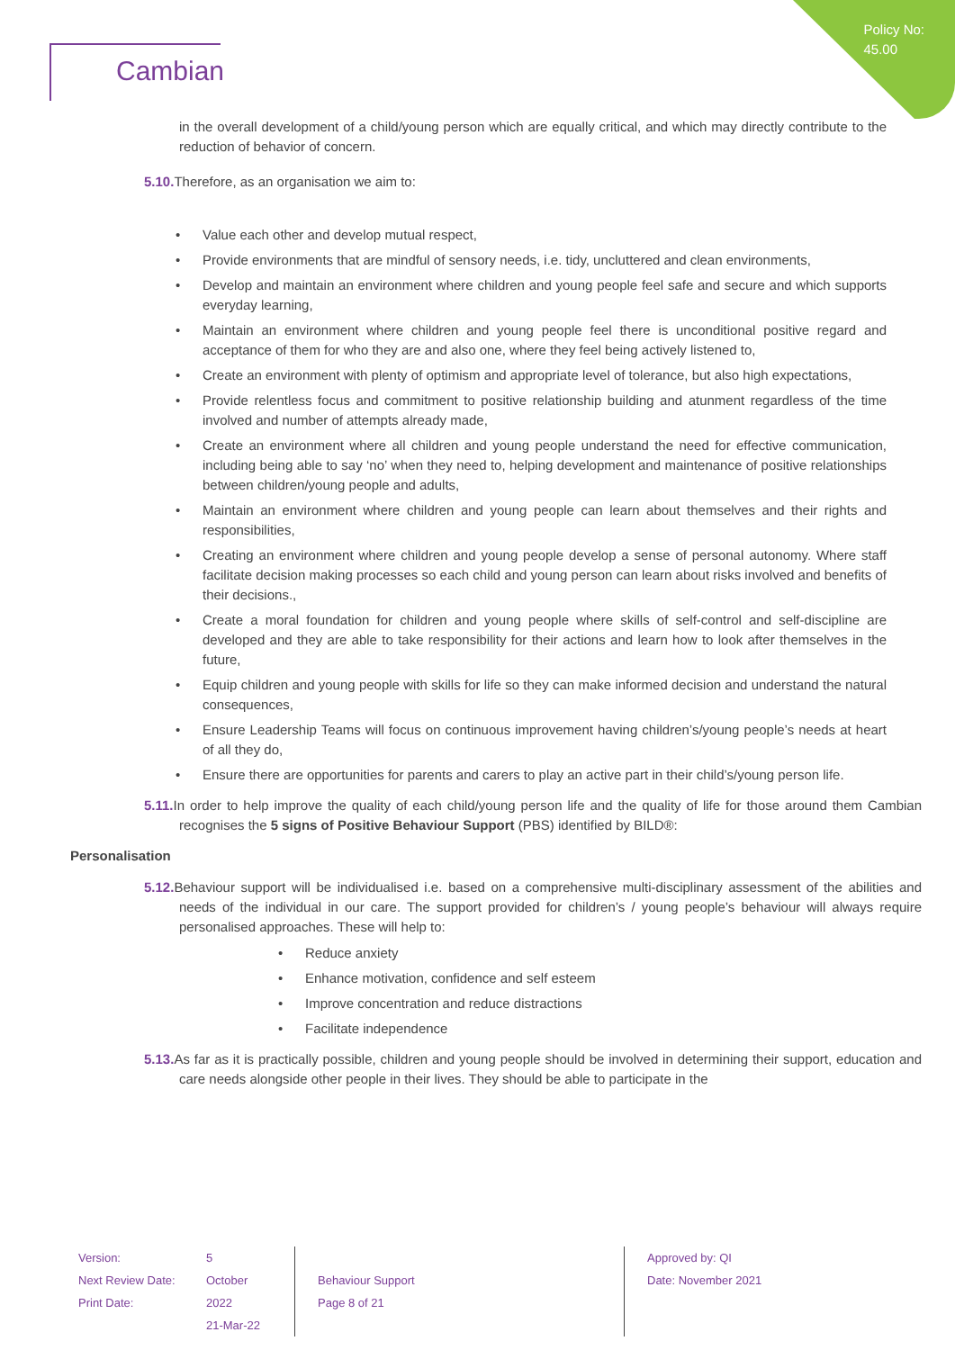Policy No:
45.00
Cambian
in the overall development of a child/young person which are equally critical, and which may directly contribute to the reduction of behavior of concern.
5.10. Therefore, as an organisation we aim to:
Value each other and develop mutual respect,
Provide environments that are mindful of sensory needs, i.e. tidy, uncluttered and clean environments,
Develop and maintain an environment where children and young people feel safe and secure and which supports everyday learning,
Maintain an environment where children and young people feel there is unconditional positive regard and acceptance of them for who they are and also one, where they feel being actively listened to,
Create an environment with plenty of optimism and appropriate level of tolerance, but also high expectations,
Provide relentless focus and commitment to positive relationship building and atunment regardless of the time involved and number of attempts already made,
Create an environment where all children and young people understand the need for effective communication, including being able to say ‘no’ when they need to, helping development and maintenance of positive relationships between children/young people and adults,
Maintain an environment where children and young people can learn about themselves and their rights and responsibilities,
Creating an environment where children and young people develop a sense of personal autonomy. Where staff facilitate decision making processes so each child and young person can learn about risks involved and benefits of their decisions.,
Create a moral foundation for children and young people where skills of self-control and self-discipline are developed and they are able to take responsibility for their actions and learn how to look after themselves in the future,
Equip children and young people with skills for life so they can make informed decision and understand the natural consequences,
Ensure Leadership Teams will focus on continuous improvement having children’s/young people’s needs at heart of all they do,
Ensure there are opportunities for parents and carers to play an active part in their child’s/young person life.
5.11. In order to help improve the quality of each child/young person life and the quality of life for those around them Cambian recognises the 5 signs of Positive Behaviour Support (PBS) identified by BILD®:
Personalisation
5.12. Behaviour support will be individualised i.e. based on a comprehensive multi-disciplinary assessment of the abilities and needs of the individual in our care. The support provided for children’s / young people’s behaviour will always require personalised approaches. These will help to:
Reduce anxiety
Enhance motivation, confidence and self esteem
Improve concentration and reduce distractions
Facilitate independence
5.13. As far as it is practically possible, children and young people should be involved in determining their support, education and care needs alongside other people in their lives. They should be able to participate in the
Version:
Next Review Date:
Print Date:
5
October 2022
21-Mar-22
Behaviour Support
Page 8 of 21
Approved by: QI
Date: November 2021